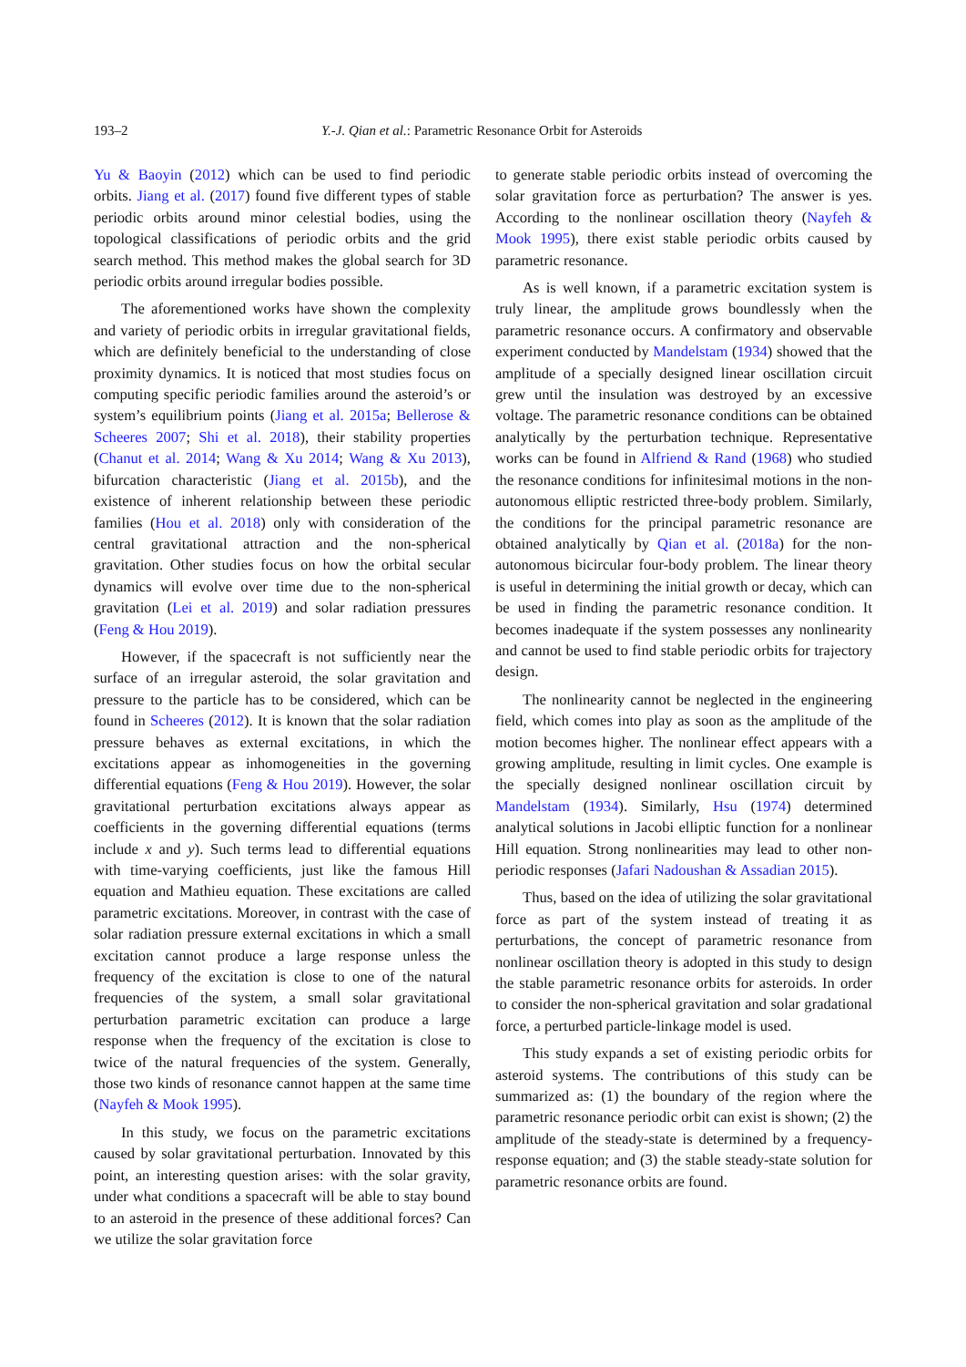193–2 Y.-J. Qian et al.: Parametric Resonance Orbit for Asteroids
Yu & Baoyin (2012) which can be used to find periodic orbits. Jiang et al. (2017) found five different types of stable periodic orbits around minor celestial bodies, using the topological classifications of periodic orbits and the grid search method. This method makes the global search for 3D periodic orbits around irregular bodies possible.
The aforementioned works have shown the complexity and variety of periodic orbits in irregular gravitational fields, which are definitely beneficial to the understanding of close proximity dynamics. It is noticed that most studies focus on computing specific periodic families around the asteroid’s or system’s equilibrium points (Jiang et al. 2015a; Bellerose & Scheeres 2007; Shi et al. 2018), their stability properties (Chanut et al. 2014; Wang & Xu 2014; Wang & Xu 2013), bifurcation characteristic (Jiang et al. 2015b), and the existence of inherent relationship between these periodic families (Hou et al. 2018) only with consideration of the central gravitational attraction and the non-spherical gravitation. Other studies focus on how the orbital secular dynamics will evolve over time due to the non-spherical gravitation (Lei et al. 2019) and solar radiation pressures (Feng & Hou 2019).
However, if the spacecraft is not sufficiently near the surface of an irregular asteroid, the solar gravitation and pressure to the particle has to be considered, which can be found in Scheeres (2012). It is known that the solar radiation pressure behaves as external excitations, in which the excitations appear as inhomogeneities in the governing differential equations (Feng & Hou 2019). However, the solar gravitational perturbation excitations always appear as coefficients in the governing differential equations (terms include x and y). Such terms lead to differential equations with time-varying coefficients, just like the famous Hill equation and Mathieu equation. These excitations are called parametric excitations. Moreover, in contrast with the case of solar radiation pressure external excitations in which a small excitation cannot produce a large response unless the frequency of the excitation is close to one of the natural frequencies of the system, a small solar gravitational perturbation parametric excitation can produce a large response when the frequency of the excitation is close to twice of the natural frequencies of the system. Generally, those two kinds of resonance cannot happen at the same time (Nayfeh & Mook 1995).
In this study, we focus on the parametric excitations caused by solar gravitational perturbation. Innovated by this point, an interesting question arises: with the solar gravity, under what conditions a spacecraft will be able to stay bound to an asteroid in the presence of these additional forces? Can we utilize the solar gravitation force
to generate stable periodic orbits instead of overcoming the solar gravitation force as perturbation? The answer is yes. According to the nonlinear oscillation theory (Nayfeh & Mook 1995), there exist stable periodic orbits caused by parametric resonance.
As is well known, if a parametric excitation system is truly linear, the amplitude grows boundlessly when the parametric resonance occurs. A confirmatory and observable experiment conducted by Mandelstam (1934) showed that the amplitude of a specially designed linear oscillation circuit grew until the insulation was destroyed by an excessive voltage. The parametric resonance conditions can be obtained analytically by the perturbation technique. Representative works can be found in Alfriend & Rand (1968) who studied the resonance conditions for infinitesimal motions in the non-autonomous elliptic restricted three-body problem. Similarly, the conditions for the principal parametric resonance are obtained analytically by Qian et al. (2018a) for the non-autonomous bicircular four-body problem. The linear theory is useful in determining the initial growth or decay, which can be used in finding the parametric resonance condition. It becomes inadequate if the system possesses any nonlinearity and cannot be used to find stable periodic orbits for trajectory design.
The nonlinearity cannot be neglected in the engineering field, which comes into play as soon as the amplitude of the motion becomes higher. The nonlinear effect appears with a growing amplitude, resulting in limit cycles. One example is the specially designed nonlinear oscillation circuit by Mandelstam (1934). Similarly, Hsu (1974) determined analytical solutions in Jacobi elliptic function for a nonlinear Hill equation. Strong nonlinearities may lead to other non-periodic responses (Jafari Nadoushan & Assadian 2015).
Thus, based on the idea of utilizing the solar gravitational force as part of the system instead of treating it as perturbations, the concept of parametric resonance from nonlinear oscillation theory is adopted in this study to design the stable parametric resonance orbits for asteroids. In order to consider the non-spherical gravitation and solar gradational force, a perturbed particle-linkage model is used.
This study expands a set of existing periodic orbits for asteroid systems. The contributions of this study can be summarized as: (1) the boundary of the region where the parametric resonance periodic orbit can exist is shown; (2) the amplitude of the steady-state is determined by a frequency-response equation; and (3) the stable steady-state solution for parametric resonance orbits are found.